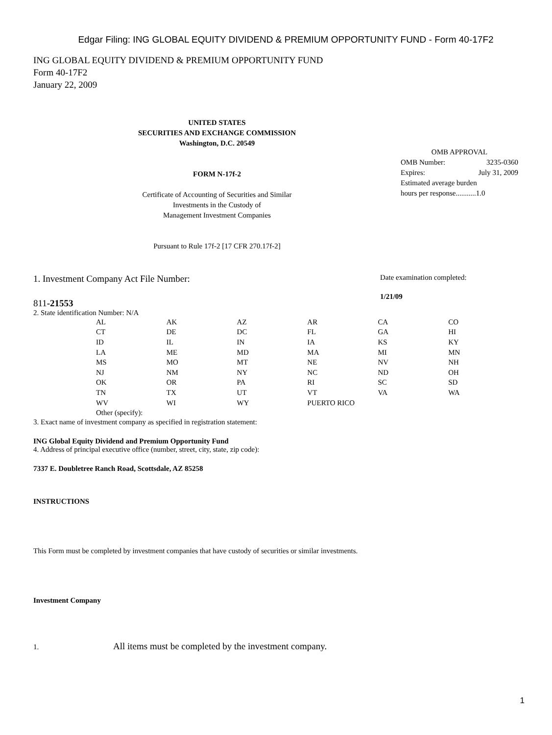Edgar Filing: ING GLOBAL EQUITY DIVIDEND & PREMIUM OPPORTUNITY FUND - Form 40-17F2
ING GLOBAL EQUITY DIVIDEND & PREMIUM OPPORTUNITY FUND
Form 40-17F2
January 22, 2009
UNITED STATES
SECURITIES AND EXCHANGE COMMISSION
Washington, D.C. 20549
FORM N-17f-2
Certificate of Accounting of Securities and Similar
Investments in the Custody of
Management Investment Companies
Pursuant to Rule 17f-2 [17 CFR 270.17f-2]
OMB APPROVAL
OMB Number: 3235-0360
Expires: July 31, 2009
Estimated average burden
hours per response...........1.0
1. Investment Company Act File Number:
811-21553
Date examination completed:
1/21/09
2. State identification Number: N/A
| AL | AK | AZ | AR | CA | CO |
| CT | DE | DC | FL | GA | HI |
| ID | IL | IN | IA | KS | KY |
| LA | ME | MD | MA | MI | MN |
| MS | MO | MT | NE | NV | NH |
| NJ | NM | NY | NC | ND | OH |
| OK | OR | PA | RI | SC | SD |
| TN | TX | UT | VT | VA | WA |
| WV | WI | WY | PUERTO RICO | | |
| Other (specify): | | | | | |
3. Exact name of investment company as specified in registration statement:
ING Global Equity Dividend and Premium Opportunity Fund
4. Address of principal executive office (number, street, city, state, zip code):
7337 E. Doubletree Ranch Road, Scottsdale, AZ 85258
INSTRUCTIONS
This Form must be completed by investment companies that have custody of securities or similar investments.
Investment Company
1. All items must be completed by the investment company.
1